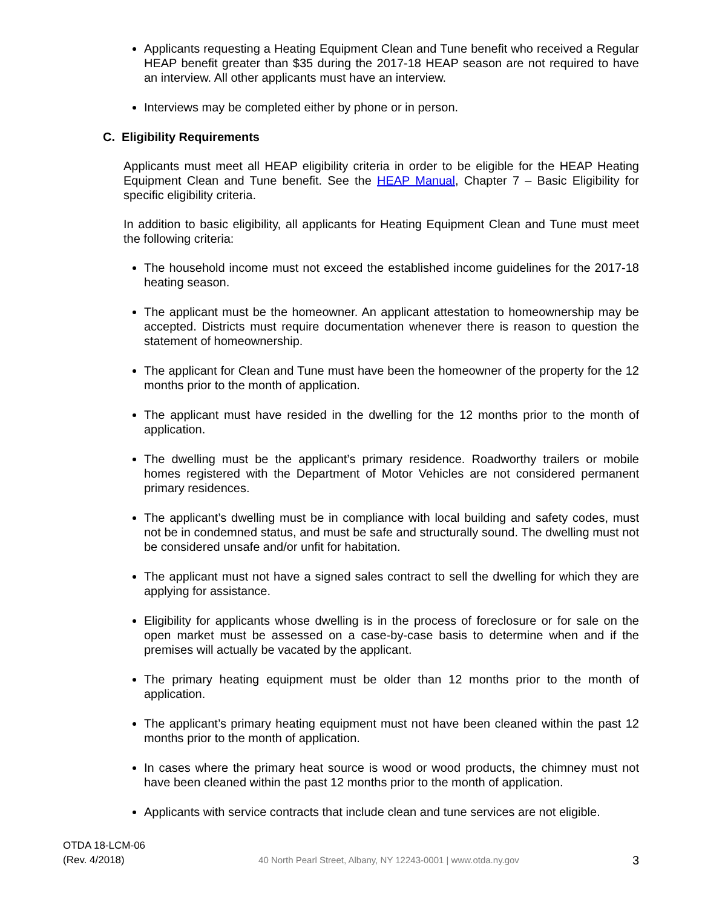Applicants requesting a Heating Equipment Clean and Tune benefit who received a Regular HEAP benefit greater than $35 during the 2017-18 HEAP season are not required to have an interview. All other applicants must have an interview.
Interviews may be completed either by phone or in person.
C. Eligibility Requirements
Applicants must meet all HEAP eligibility criteria in order to be eligible for the HEAP Heating Equipment Clean and Tune benefit. See the HEAP Manual, Chapter 7 – Basic Eligibility for specific eligibility criteria.
In addition to basic eligibility, all applicants for Heating Equipment Clean and Tune must meet the following criteria:
The household income must not exceed the established income guidelines for the 2017-18 heating season.
The applicant must be the homeowner. An applicant attestation to homeownership may be accepted. Districts must require documentation whenever there is reason to question the statement of homeownership.
The applicant for Clean and Tune must have been the homeowner of the property for the 12 months prior to the month of application.
The applicant must have resided in the dwelling for the 12 months prior to the month of application.
The dwelling must be the applicant’s primary residence. Roadworthy trailers or mobile homes registered with the Department of Motor Vehicles are not considered permanent primary residences.
The applicant’s dwelling must be in compliance with local building and safety codes, must not be in condemned status, and must be safe and structurally sound. The dwelling must not be considered unsafe and/or unfit for habitation.
The applicant must not have a signed sales contract to sell the dwelling for which they are applying for assistance.
Eligibility for applicants whose dwelling is in the process of foreclosure or for sale on the open market must be assessed on a case-by-case basis to determine when and if the premises will actually be vacated by the applicant.
The primary heating equipment must be older than 12 months prior to the month of application.
The applicant’s primary heating equipment must not have been cleaned within the past 12 months prior to the month of application.
In cases where the primary heat source is wood or wood products, the chimney must not have been cleaned within the past 12 months prior to the month of application.
Applicants with service contracts that include clean and tune services are not eligible.
OTDA 18-LCM-06
(Rev. 4/2018)
40 North Pearl Street, Albany, NY 12243-0001 | www.otda.ny.gov
3